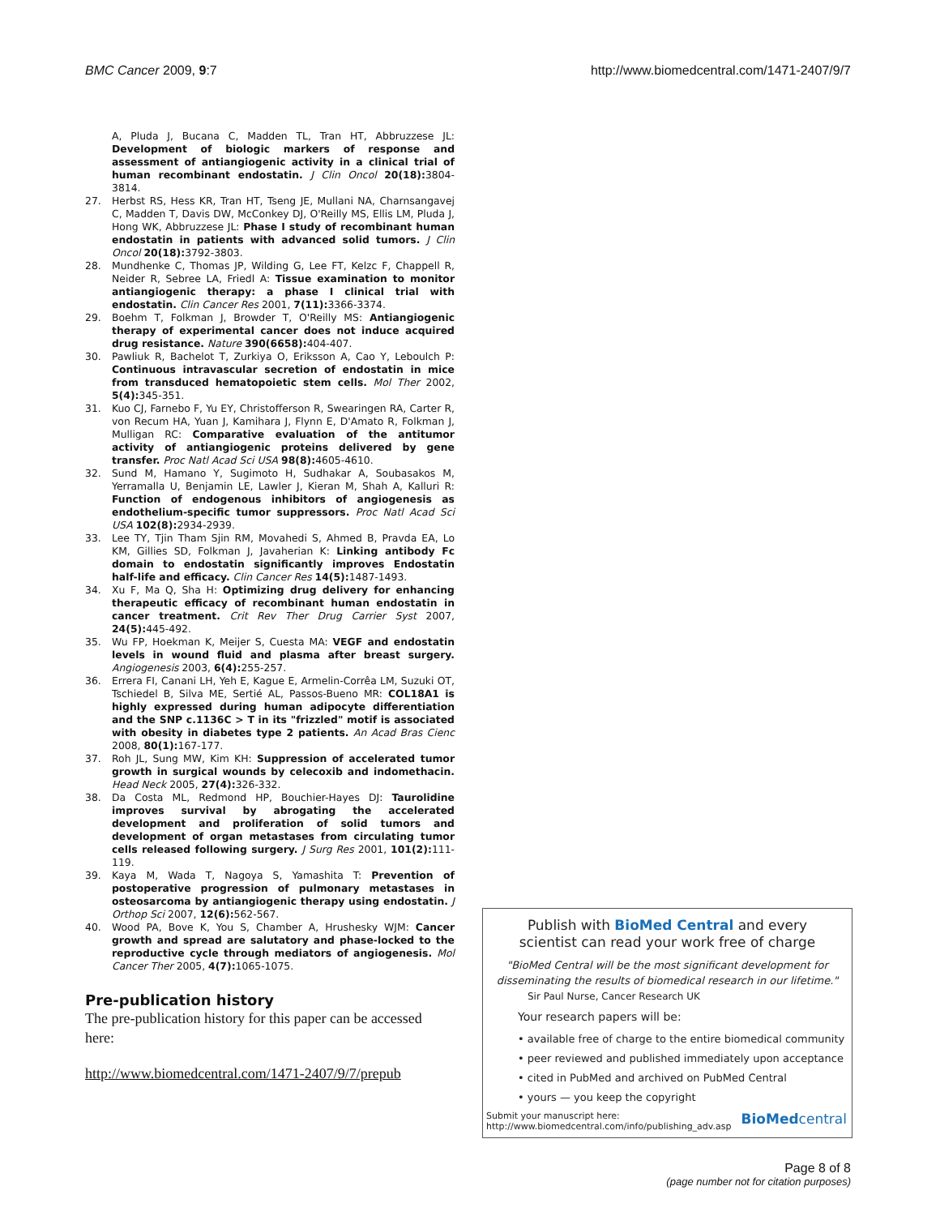BMC Cancer 2009, 9:7 http://www.biomedcentral.com/1471-2407/9/7
A, Pluda J, Bucana C, Madden TL, Tran HT, Abbruzzese JL: Development of biologic markers of response and assessment of antiangiogenic activity in a clinical trial of human recombinant endostatin. J Clin Oncol 20(18): 3804-3814.
27. Herbst RS, Hess KR, Tran HT, Tseng JE, Mullani NA, Charnsangavej C, Madden T, Davis DW, McConkey DJ, O'Reilly MS, Ellis LM, Pluda J, Hong WK, Abbruzzese JL: Phase I study of recombinant human endostatin in patients with advanced solid tumors. J Clin Oncol 20(18): 3792-3803.
28. Mundhenke C, Thomas JP, Wilding G, Lee FT, Kelzc F, Chappell R, Neider R, Sebree LA, Friedl A: Tissue examination to monitor antiangiogenic therapy: a phase I clinical trial with endostatin. Clin Cancer Res 2001, 7(11): 3366-3374.
29. Boehm T, Folkman J, Browder T, O'Reilly MS: Antiangiogenic therapy of experimental cancer does not induce acquired drug resistance. Nature 390(6658): 404-407.
30. Pawliuk R, Bachelot T, Zurkiya O, Eriksson A, Cao Y, Leboulch P: Continuous intravascular secretion of endostatin in mice from transduced hematopoietic stem cells. Mol Ther 2002, 5(4): 345-351.
31. Kuo CJ, Farnebo F, Yu EY, Christofferson R, Swearingen RA, Carter R, von Recum HA, Yuan J, Kamihara J, Flynn E, D'Amato R, Folkman J, Mulligan RC: Comparative evaluation of the antitumor activity of antiangiogenic proteins delivered by gene transfer. Proc Natl Acad Sci USA 98(8): 4605-4610.
32. Sund M, Hamano Y, Sugimoto H, Sudhakar A, Soubasakos M, Yerramalla U, Benjamin LE, Lawler J, Kieran M, Shah A, Kalluri R: Function of endogenous inhibitors of angiogenesis as endothelium-specific tumor suppressors. Proc Natl Acad Sci USA 102(8): 2934-2939.
33. Lee TY, Tjin Tham Sjin RM, Movahedi S, Ahmed B, Pravda EA, Lo KM, Gillies SD, Folkman J, Javaherian K: Linking antibody Fc domain to endostatin significantly improves Endostatin half-life and efficacy. Clin Cancer Res 14(5): 1487-1493.
34. Xu F, Ma Q, Sha H: Optimizing drug delivery for enhancing therapeutic efficacy of recombinant human endostatin in cancer treatment. Crit Rev Ther Drug Carrier Syst 2007, 24(5): 445-492.
35. Wu FP, Hoekman K, Meijer S, Cuesta MA: VEGF and endostatin levels in wound fluid and plasma after breast surgery. Angiogenesis 2003, 6(4): 255-257.
36. Errera FI, Canani LH, Yeh E, Kague E, Armelin-Corrêa LM, Suzuki OT, Tschiedel B, Silva ME, Sertié AL, Passos-Bueno MR: COL18A1 is highly expressed during human adipocyte differentiation and the SNP c.1136C > T in its "frizzled" motif is associated with obesity in diabetes type 2 patients. An Acad Bras Cienc 2008, 80(1): 167-177.
37. Roh JL, Sung MW, Kim KH: Suppression of accelerated tumor growth in surgical wounds by celecoxib and indomethacin. Head Neck 2005, 27(4): 326-332.
38. Da Costa ML, Redmond HP, Bouchier-Hayes DJ: Taurolidine improves survival by abrogating the accelerated development and proliferation of solid tumors and development of organ metastases from circulating tumor cells released following surgery. J Surg Res 2001, 101(2): 111-119.
39. Kaya M, Wada T, Nagoya S, Yamashita T: Prevention of postoperative progression of pulmonary metastases in osteosarcoma by antiangiogenic therapy using endostatin. J Orthop Sci 2007, 12(6): 562-567.
40. Wood PA, Bove K, You S, Chamber A, Hrushesky WJM: Cancer growth and spread are salutatory and phase-locked to the reproductive cycle through mediators of angiogenesis. Mol Cancer Ther 2005, 4(7): 1065-1075.
Pre-publication history
The pre-publication history for this paper can be accessed here:
http://www.biomedcentral.com/1471-2407/9/7/prepub
Publish with BioMed Central and every
scientist can read your work free of charge
"BioMed Central will be the most significant development for disseminating the results of biomedical research in our lifetime."
Sir Paul Nurse, Cancer Research UK
Your research papers will be:
• available free of charge to the entire biomedical community
• peer reviewed and published immediately upon acceptance
• cited in PubMed and archived on PubMed Central
• yours — you keep the copyright
Submit your manuscript here:
http://www.biomedcentral.com/info/publishing_adv.asp BioMedcentral
Page 8 of 8
(page number not for citation purposes)